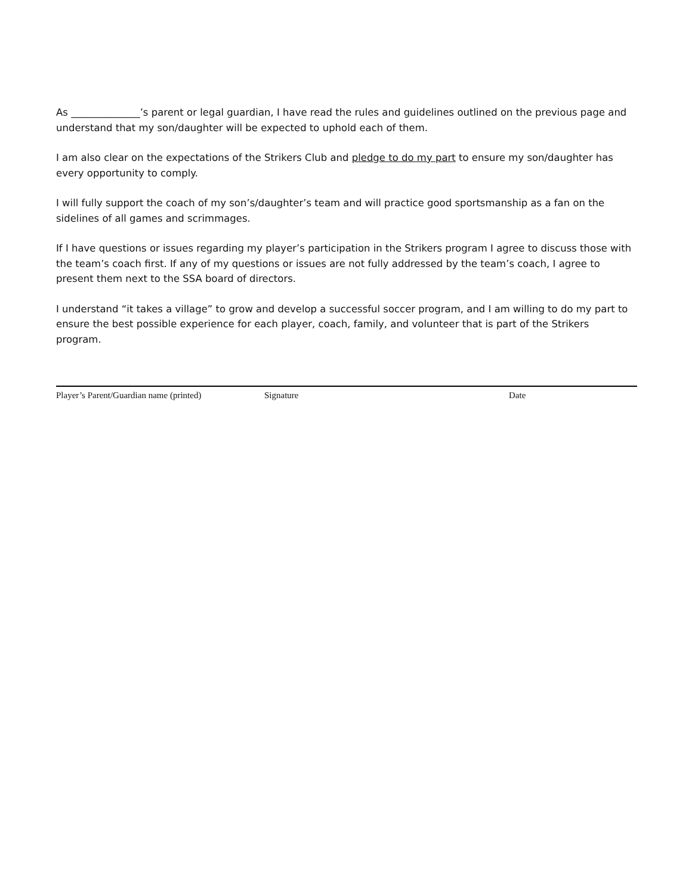As ______________’s parent or legal guardian, I have read the rules and guidelines outlined on the previous page and understand that my son/daughter will be expected to uphold each of them.
I am also clear on the expectations of the Strikers Club and pledge to do my part to ensure my son/daughter has every opportunity to comply.
I will fully support the coach of my son’s/daughter’s team and will practice good sportsmanship as a fan on the sidelines of all games and scrimmages.
If I have questions or issues regarding my player’s participation in the Strikers program I agree to discuss those with the team’s coach first. If any of my questions or issues are not fully addressed by the team’s coach, I agree to present them next to the SSA board of directors.
I understand “it takes a village” to grow and develop a successful soccer program, and I am willing to do my part to ensure the best possible experience for each player, coach, family, and volunteer that is part of the Strikers program.
Player’s Parent/Guardian name (printed) Signature Date